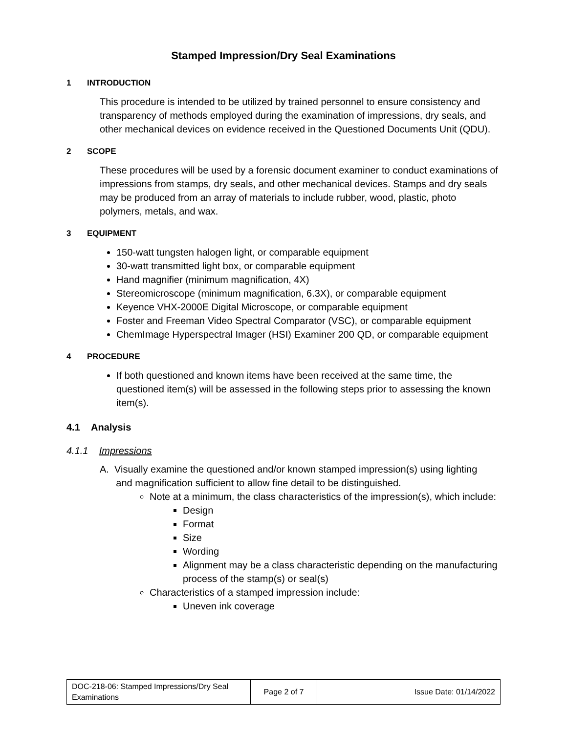Stamped Impression/Dry Seal Examinations
1 INTRODUCTION
This procedure is intended to be utilized by trained personnel to ensure consistency and transparency of methods employed during the examination of impressions, dry seals, and other mechanical devices on evidence received in the Questioned Documents Unit (QDU).
2 SCOPE
These procedures will be used by a forensic document examiner to conduct examinations of impressions from stamps, dry seals, and other mechanical devices. Stamps and dry seals may be produced from an array of materials to include rubber, wood, plastic, photo polymers, metals, and wax.
3 EQUIPMENT
150-watt tungsten halogen light, or comparable equipment
30-watt transmitted light box, or comparable equipment
Hand magnifier (minimum magnification, 4X)
Stereomicroscope (minimum magnification, 6.3X), or comparable equipment
Keyence VHX-2000E Digital Microscope, or comparable equipment
Foster and Freeman Video Spectral Comparator (VSC), or comparable equipment
ChemImage Hyperspectral Imager (HSI) Examiner 200 QD, or comparable equipment
4 PROCEDURE
If both questioned and known items have been received at the same time, the questioned item(s) will be assessed in the following steps prior to assessing the known item(s).
4.1 Analysis
4.1.1 Impressions
A. Visually examine the questioned and/or known stamped impression(s) using lighting
and magnification sufficient to allow fine detail to be distinguished.
Note at a minimum, the class characteristics of the impression(s), which include:
Design
Format
Size
Wording
Alignment may be a class characteristic depending on the manufacturing process of the stamp(s) or seal(s)
Characteristics of a stamped impression include:
Uneven ink coverage
| DOC-218-06: Stamped Impressions/Dry Seal Examinations | Page 2 of 7 | Issue Date: 01/14/2022 |